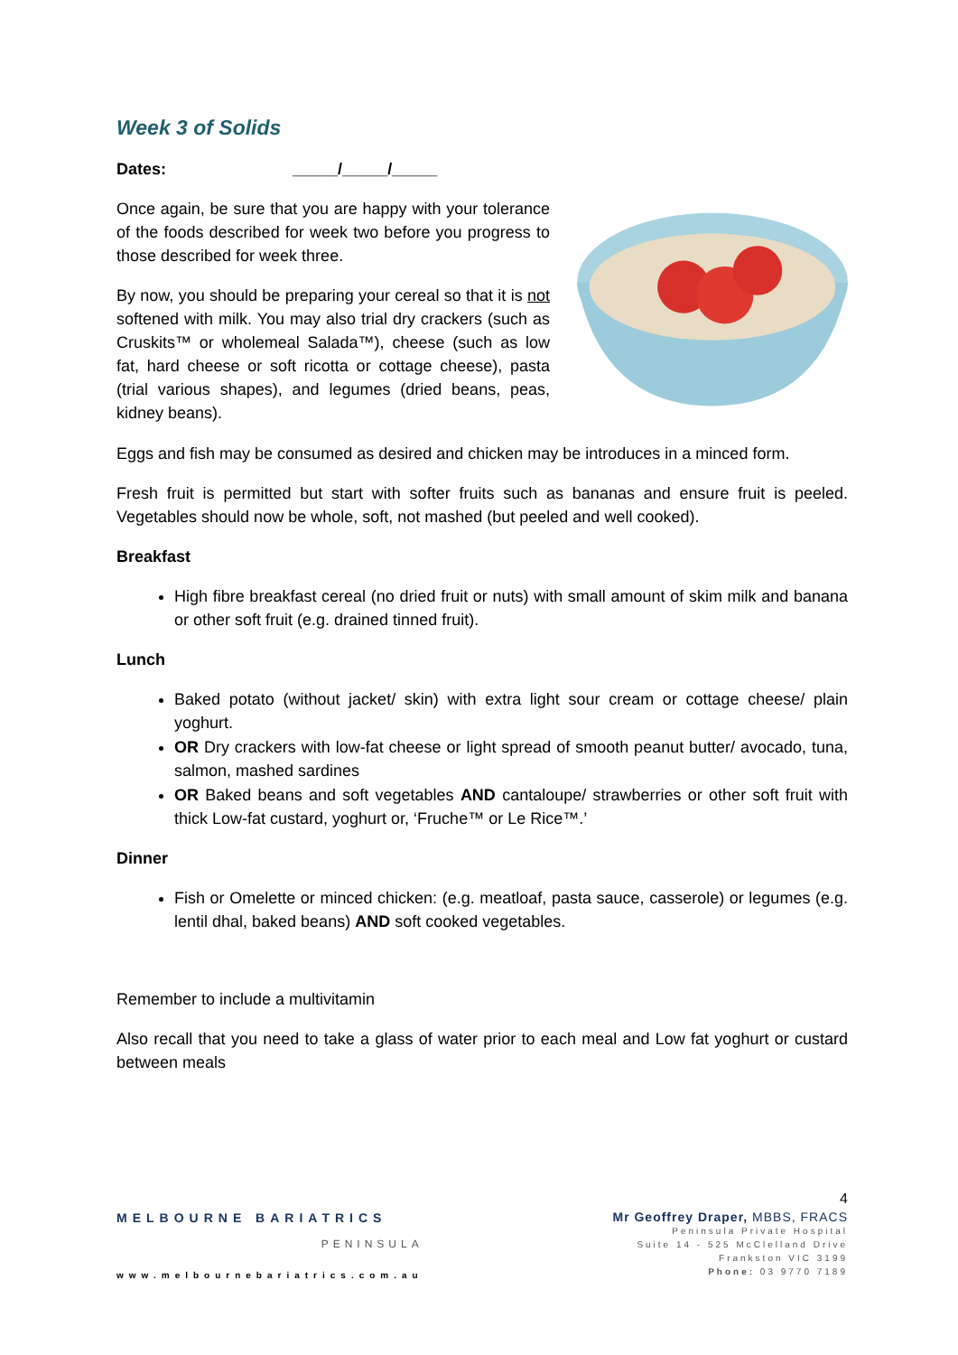Week 3 of Solids
Dates: _____/_____/_____
Once again, be sure that you are happy with your tolerance of the foods described for week two before you progress to those described for week three.
By now, you should be preparing your cereal so that it is not softened with milk. You may also trial dry crackers (such as Cruskits™ or wholemeal Salada™), cheese (such as low fat, hard cheese or soft ricotta or cottage cheese), pasta (trial various shapes), and legumes (dried beans, peas, kidney beans).
Eggs and fish may be consumed as desired and chicken may be introduces in a minced form.
Fresh fruit is permitted but start with softer fruits such as bananas and ensure fruit is peeled. Vegetables should now be whole, soft, not mashed (but peeled and well cooked).
Breakfast
High fibre breakfast cereal (no dried fruit or nuts) with small amount of skim milk and banana or other soft fruit (e.g. drained tinned fruit).
Lunch
Baked potato (without jacket/ skin) with extra light sour cream or cottage cheese/ plain yoghurt.
OR Dry crackers with low-fat cheese or light spread of smooth peanut butter/ avocado, tuna, salmon, mashed sardines
OR Baked beans and soft vegetables AND cantaloupe/ strawberries or other soft fruit with thick Low-fat custard, yoghurt or, ‘Fruche™ or Le Rice™.’
Dinner
Fish or Omelette or minced chicken: (e.g. meatloaf, pasta sauce, casserole) or legumes (e.g. lentil dhal, baked beans) AND soft cooked vegetables.
Remember to include a multivitamin
Also recall that you need to take a glass of water prior to each meal and Low fat yoghurt or custard between meals
4
MELBOURNE BARIATRICS
PENINSULA
www.melbournebariatrics.com.au
Mr Geoffrey Draper, MBBS, FRACS
Peninsula Private Hospital
Suite 14 - 525 McClelland Drive
Frankston VIC 3199
Phone: 03 9770 7189